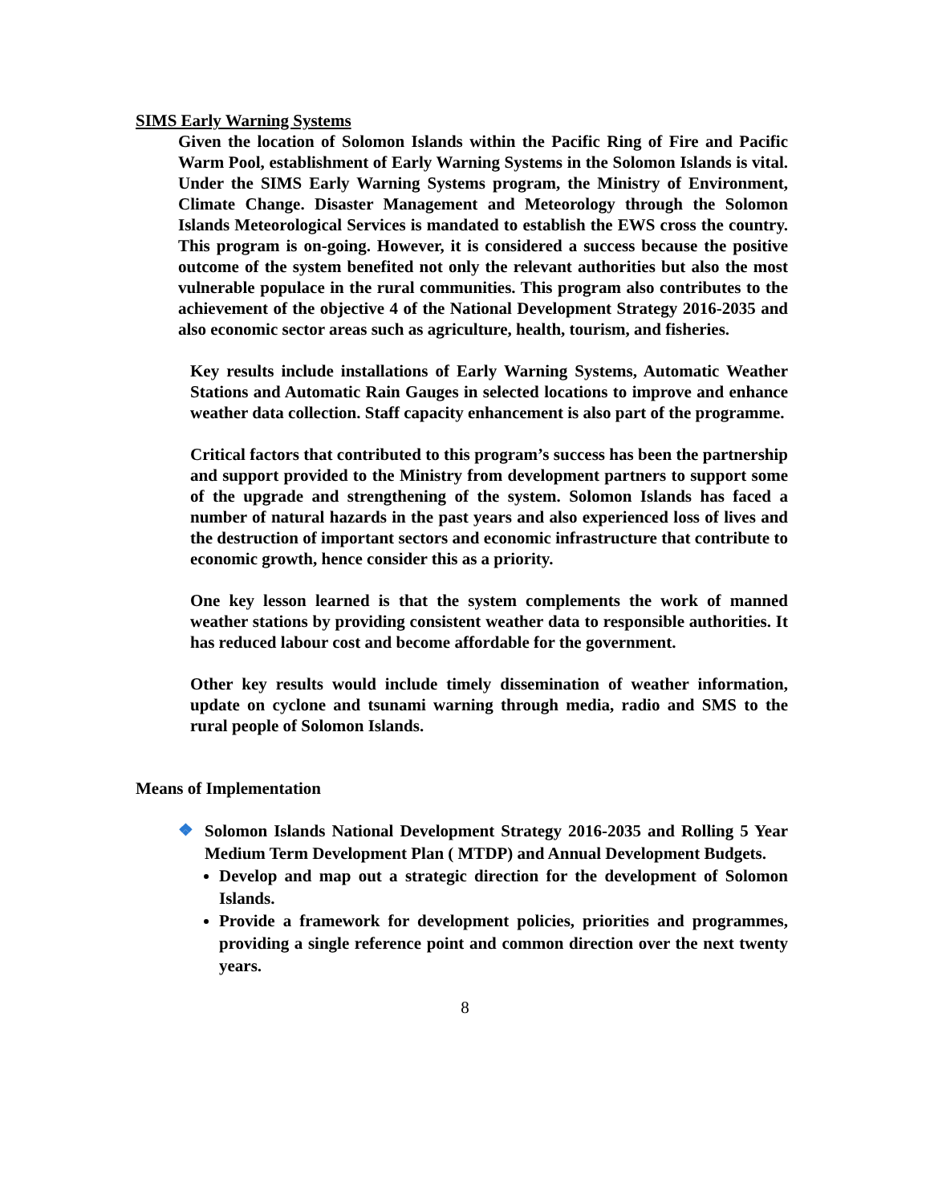SIMS Early Warning Systems
Given the location of Solomon Islands within the Pacific Ring of Fire and Pacific Warm Pool, establishment of Early Warning Systems in the Solomon Islands is vital. Under the SIMS Early Warning Systems program, the Ministry of Environment, Climate Change. Disaster Management and Meteorology through the Solomon Islands Meteorological Services is mandated to establish the EWS cross the country. This program is on-going. However, it is considered a success because the positive outcome of the system benefited not only the relevant authorities but also the most vulnerable populace in the rural communities. This program also contributes to the achievement of the objective 4 of the National Development Strategy 2016-2035 and also economic sector areas such as agriculture, health, tourism, and fisheries.
Key results include installations of Early Warning Systems, Automatic Weather Stations and Automatic Rain Gauges in selected locations to improve and enhance weather data collection. Staff capacity enhancement is also part of the programme.
Critical factors that contributed to this program’s success has been the partnership and support provided to the Ministry from development partners to support some of the upgrade and strengthening of the system. Solomon Islands has faced a number of natural hazards in the past years and also experienced loss of lives and the destruction of important sectors and economic infrastructure that contribute to economic growth, hence consider this as a priority.
One key lesson learned is that the system complements the work of manned weather stations by providing consistent weather data to responsible authorities. It has reduced labour cost and become affordable for the government.
Other key results would include timely dissemination of weather information, update on cyclone and tsunami warning through media, radio and SMS to the rural people of Solomon Islands.
Means of Implementation
❖
Solomon Islands National Development Strategy 2016-2035 and Rolling 5 Year Medium Term Development Plan ( MTDP) and Annual Development Budgets.
Develop and map out a strategic direction for the development of Solomon Islands.
Provide a framework for development policies, priorities and programmes, providing a single reference point and common direction over the next twenty years.
8